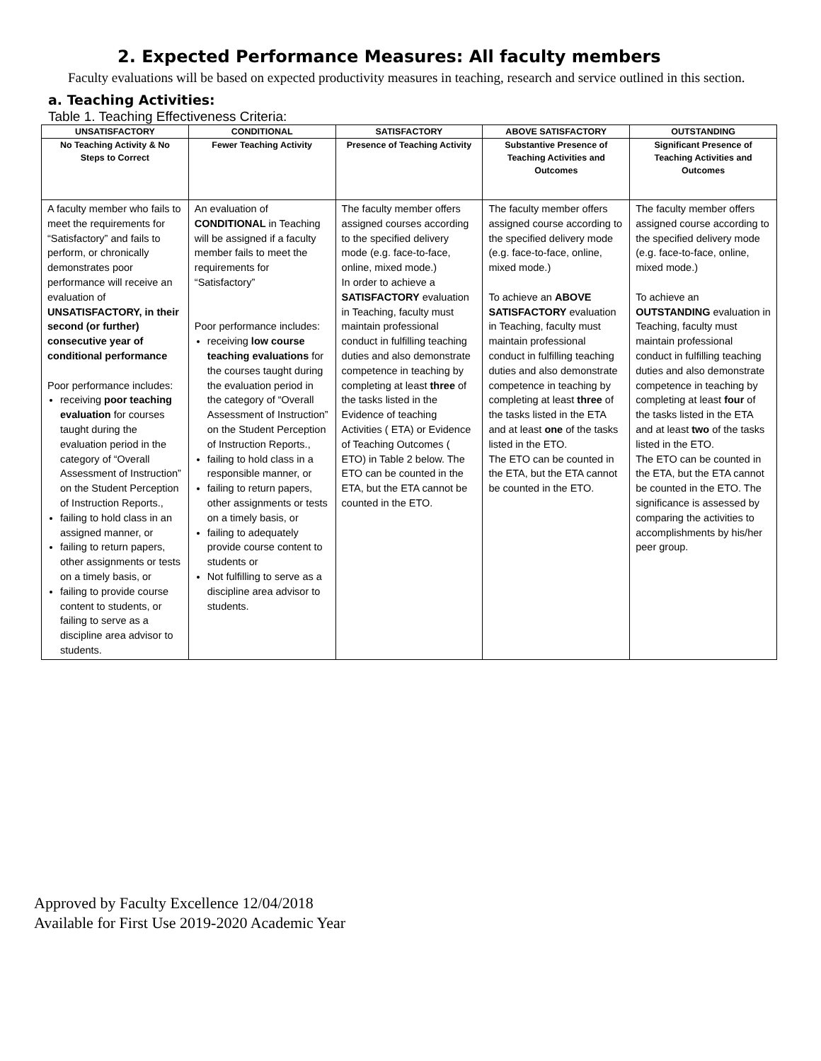2. Expected Performance Measures: All faculty members
Faculty evaluations will be based on expected productivity measures in teaching, research and service outlined in this section.
a. Teaching Activities:
Table 1. Teaching Effectiveness Criteria:
| UNSATISFACTORY | CONDITIONAL | SATISFACTORY | ABOVE SATISFACTORY | OUTSTANDING |
| --- | --- | --- | --- | --- |
| No Teaching Activity & No Steps to Correct | Fewer Teaching Activity | Presence of Teaching Activity | Substantive Presence of Teaching Activities and Outcomes | Significant Presence of Teaching Activities and Outcomes |
| A faculty member who fails to meet the requirements for “Satisfactory” and fails to perform, or chronically demonstrates poor performance will receive an evaluation of UNSATISFACTORY, in their second (or further) consecutive year of conditional performance Poor performance includes: receiving poor teaching evaluation for courses taught during the evaluation period in the category of “Overall Assessment of Instruction” on the Student Perception of Instruction Reports., failing to hold class in an assigned manner, or failing to return papers, other assignments or tests on a timely basis, or failing to provide course content to students, or failing to serve as a discipline area advisor to students. | An evaluation of CONDITIONAL in Teaching will be assigned if a faculty member fails to meet the requirements for “Satisfactory” Poor performance includes: receiving low course teaching evaluations for the courses taught during the evaluation period in the category of “Overall Assessment of Instruction” on the Student Perception of Instruction Reports., failing to hold class in a responsible manner, or failing to return papers, other assignments or tests on a timely basis, or failing to adequately provide course content to students or Not fulfilling to serve as a discipline area advisor to students. | The faculty member offers assigned courses according to the specified delivery mode (e.g. face-to-face, online, mixed mode.) In order to achieve a SATISFACTORY evaluation in Teaching, faculty must maintain professional conduct in fulfilling teaching duties and also demonstrate competence in teaching by completing at least three of the tasks listed in the Evidence of teaching Activities ( ETA) or Evidence of Teaching Outcomes ( ETO) in Table 2 below. The ETO can be counted in the ETA, but the ETA cannot be counted in the ETO. | The faculty member offers assigned course according to the specified delivery mode (e.g. face-to-face, online, mixed mode.) To achieve an ABOVE SATISFACTORY evaluation in Teaching, faculty must maintain professional conduct in fulfilling teaching duties and also demonstrate competence in teaching by completing at least three of the tasks listed in the ETA and at least one of the tasks listed in the ETO. The ETO can be counted in the ETA, but the ETA cannot be counted in the ETO. | The faculty member offers assigned course according to the specified delivery mode (e.g. face-to-face, online, mixed mode.) To achieve an OUTSTANDING evaluation in Teaching, faculty must maintain professional conduct in fulfilling teaching duties and also demonstrate competence in teaching by completing at least four of the tasks listed in the ETA and at least two of the tasks listed in the ETO. The ETO can be counted in the ETA, but the ETA cannot be counted in the ETO. The significance is assessed by comparing the activities to accomplishments by his/her peer group. |
Approved by Faculty Excellence 12/04/2018
Available for First Use 2019-2020 Academic Year